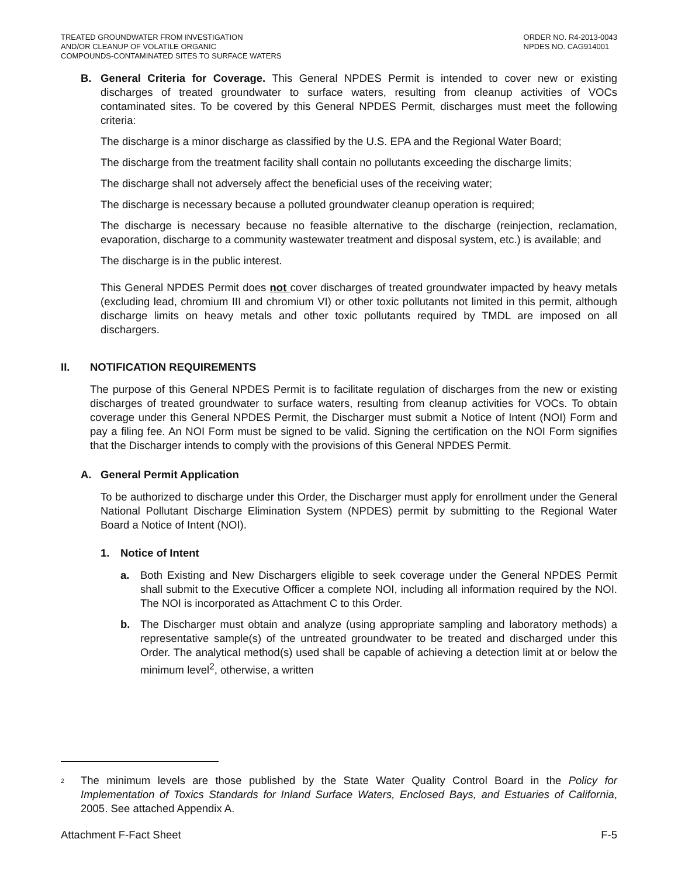TREATED GROUNDWATER FROM INVESTIGATION
AND/OR CLEANUP OF VOLATILE ORGANIC
COMPOUNDS-CONTAMINATED SITES TO SURFACE WATERS
ORDER NO. R4-2013-0043
NPDES NO. CAG914001
B. General Criteria for Coverage. This General NPDES Permit is intended to cover new or existing discharges of treated groundwater to surface waters, resulting from cleanup activities of VOCs contaminated sites. To be covered by this General NPDES Permit, discharges must meet the following criteria:
The discharge is a minor discharge as classified by the U.S. EPA and the Regional Water Board;
The discharge from the treatment facility shall contain no pollutants exceeding the discharge limits;
The discharge shall not adversely affect the beneficial uses of the receiving water;
The discharge is necessary because a polluted groundwater cleanup operation is required;
The discharge is necessary because no feasible alternative to the discharge (reinjection, reclamation, evaporation, discharge to a community wastewater treatment and disposal system, etc.) is available; and
The discharge is in the public interest.
This General NPDES Permit does not cover discharges of treated groundwater impacted by heavy metals (excluding lead, chromium III and chromium VI) or other toxic pollutants not limited in this permit, although discharge limits on heavy metals and other toxic pollutants required by TMDL are imposed on all dischargers.
II. NOTIFICATION REQUIREMENTS
The purpose of this General NPDES Permit is to facilitate regulation of discharges from the new or existing discharges of treated groundwater to surface waters, resulting from cleanup activities for VOCs. To obtain coverage under this General NPDES Permit, the Discharger must submit a Notice of Intent (NOI) Form and pay a filing fee. An NOI Form must be signed to be valid. Signing the certification on the NOI Form signifies that the Discharger intends to comply with the provisions of this General NPDES Permit.
A. General Permit Application
To be authorized to discharge under this Order, the Discharger must apply for enrollment under the General National Pollutant Discharge Elimination System (NPDES) permit by submitting to the Regional Water Board a Notice of Intent (NOI).
1. Notice of Intent
a. Both Existing and New Dischargers eligible to seek coverage under the General NPDES Permit shall submit to the Executive Officer a complete NOI, including all information required by the NOI. The NOI is incorporated as Attachment C to this Order.
b. The Discharger must obtain and analyze (using appropriate sampling and laboratory methods) a representative sample(s) of the untreated groundwater to be treated and discharged under this Order. The analytical method(s) used shall be capable of achieving a detection limit at or below the minimum level<sup>2</sup>, otherwise, a written
<sup>2</sup>
The minimum levels are those published by the State Water Quality Control Board in the Policy for Implementation of Toxics Standards for Inland Surface Waters, Enclosed Bays, and Estuaries of California, 2005. See attached Appendix A.
Attachment F-Fact Sheet F-5